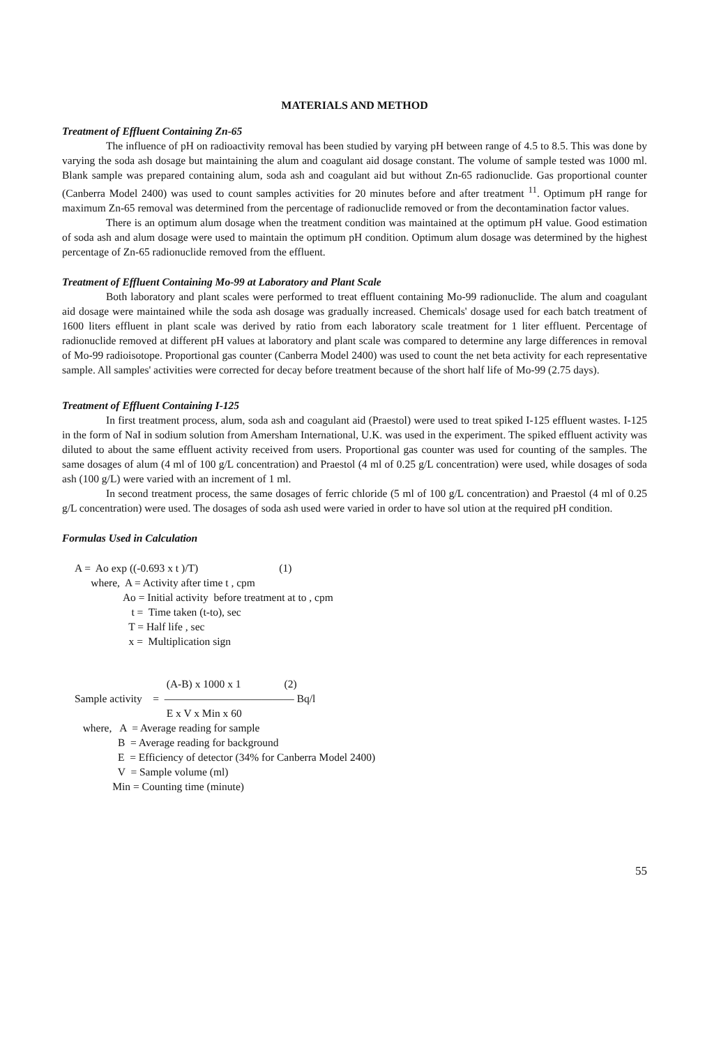MATERIALS AND METHOD
Treatment of Effluent Containing Zn-65
The influence of pH on radioactivity removal has been studied by varying pH between range of 4.5 to 8.5. This was done by varying the soda ash dosage but maintaining the alum and coagulant aid dosage constant. The volume of sample tested was 1000 ml. Blank sample was prepared containing alum, soda ash and coagulant aid but without Zn-65 radionuclide. Gas proportional counter (Canberra Model 2400) was used to count samples activities for 20 minutes before and after treatment <sup>11</sup>. Optimum pH range for maximum Zn-65 removal was determined from the percentage of radionuclide removed or from the decontamination factor values.
There is an optimum alum dosage when the treatment condition was maintained at the optimum pH value. Good estimation of soda ash and alum dosage were used to maintain the optimum pH condition. Optimum alum dosage was determined by the highest percentage of Zn-65 radionuclide removed from the effluent.
Treatment of Effluent Containing Mo-99 at Laboratory and Plant Scale
Both laboratory and plant scales were performed to treat effluent containing Mo-99 radionuclide. The alum and coagulant aid dosage were maintained while the soda ash dosage was gradually increased. Chemicals' dosage used for each batch treatment of 1600 liters effluent in plant scale was derived by ratio from each laboratory scale treatment for 1 liter effluent. Percentage of radionuclide removed at different pH values at laboratory and plant scale was compared to determine any large differences in removal of Mo-99 radioisotope. Proportional gas counter (Canberra Model 2400) was used to count the net beta activity for each representative sample. All samples' activities were corrected for decay before treatment because of the short half life of Mo-99 (2.75 days).
Treatment of Effluent Containing I-125
In first treatment process, alum, soda ash and coagulant aid (Praestol) were used to treat spiked I-125 effluent wastes. I-125 in the form of NaI in sodium solution from Amersham International, U.K. was used in the experiment. The spiked effluent activity was diluted to about the same effluent activity received from users. Proportional gas counter was used for counting of the samples. The same dosages of alum (4 ml of 100 g/L concentration) and Praestol (4 ml of 0.25 g/L concentration) were used, while dosages of soda ash (100 g/L) were varied with an increment of 1 ml.
In second treatment process, the same dosages of ferric chloride (5 ml of 100 g/L concentration) and Praestol (4 ml of 0.25 g/L concentration) were used. The dosages of soda ash used were varied in order to have sol ution at the required pH condition.
Formulas Used in Calculation
A = Ao exp ((-0.693 x t )/T) (1)
where, A = Activity after time t , cpm
Ao = Initial activity before treatment at to , cpm
t = Time taken (t-to), sec
T = Half life , sec
x = Multiplication sign
(A-B) x 1000 x 1 (2)
Sample activity = ———————————— Bq/l
E x V x Min x 60
where, A = Average reading for sample
B = Average reading for background
E = Efficiency of detector (34% for Canberra Model 2400)
V = Sample volume (ml)
Min = Counting time (minute)
55